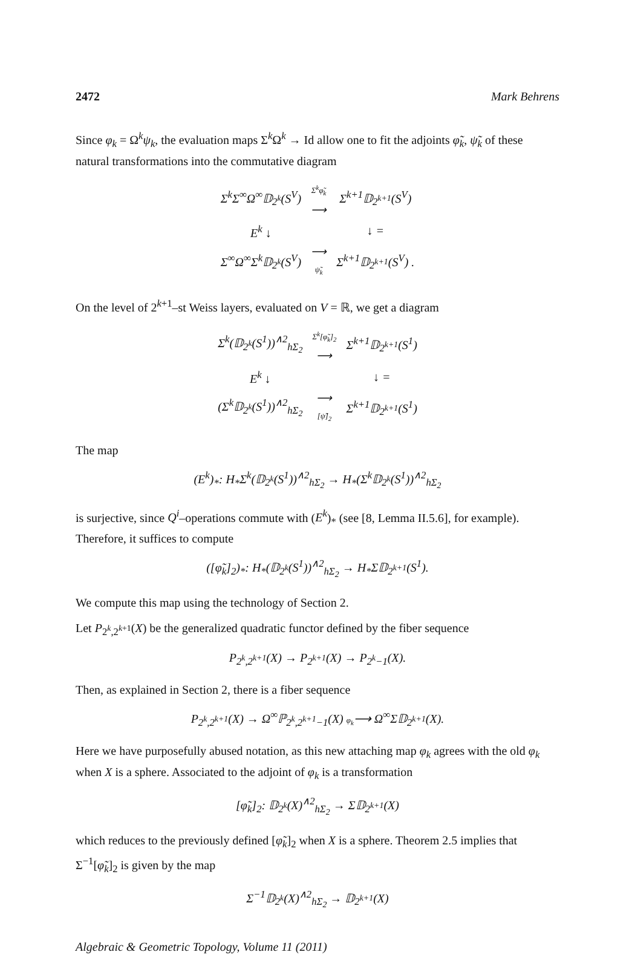2472 Mark Behrens
Since φ<sub>k</sub> = Ω<sup>k</sup>ψ<sub>k</sub>, the evaluation maps Σ<sup>k</sup>Ω<sup>k</sup> → Id allow one to fit the adjoints φ̃<sub>k</sub>, ψ̃<sub>k</sub> of these natural transformations into the commutative diagram
| Σ<sup>k</sup>Σ<sup>∞</sup>Ω<sup>∞</sup>𝔻<sub>2<sup>k</sup></sub>(S<sup>V</sup>) | Σ<sup>k</sup>φ̃<sub>k</sub> ⟶ | Σ<sup>k+1</sup>𝔻<sub>2<sup>k+1</sup></sub>(S<sup>V</sup>) |
| E<sup>k</sup> ↓ | | ↓ = |
| Σ<sup>∞</sup>Ω<sup>∞</sup>Σ<sup>k</sup>𝔻<sub>2<sup>k</sup></sub>(S<sup>V</sup>) | ⟶ ψ̃<sub>k</sub> | Σ<sup>k+1</sup>𝔻<sub>2<sup>k+1</sup></sub>(S<sup>V</sup>) . |
On the level of 2<sup>k+1</sup>–st Weiss layers, evaluated on V = ℝ, we get a diagram
| Σ<sup>k</sup>(𝔻<sub>2<sup>k</sup></sub>(S<sup>1</sup>))<sup>∧2</sup><sub>hΣ<sub>2</sub></sub> | Σ<sup>k</sup>[φ̃<sub>k</sub>]<sub>2</sub> ⟶ | Σ<sup>k+1</sup>𝔻<sub>2<sup>k+1</sup></sub>(S<sup>1</sup>) |
| E<sup>k</sup> ↓ | | ↓ = |
| (Σ<sup>k</sup>𝔻<sub>2<sup>k</sup></sub>(S<sup>1</sup>))<sup>∧2</sup><sub>hΣ<sub>2</sub></sub> | ⟶ [ψ̃]<sub>2</sub> | Σ<sup>k+1</sup>𝔻<sub>2<sup>k+1</sup></sub>(S<sup>1</sup>) |
The map
(E<sup>k</sup>)<sub>*</sub>: H<sub>*</sub>Σ<sup>k</sup>(𝔻<sub>2<sup>k</sup></sub>(S<sup>1</sup>))<sup>∧2</sup><sub>hΣ<sub>2</sub></sub> → H<sub>*</sub>(Σ<sup>k</sup>𝔻<sub>2<sup>k</sup></sub>(S<sup>1</sup>))<sup>∧2</sup><sub>hΣ<sub>2</sub></sub>
is surjective, since Q<sup>i</sup>–operations commute with (E<sup>k</sup>)<sub>*</sub> (see [8, Lemma II.5.6], for example). Therefore, it suffices to compute
([φ̃<sub>k</sub>]<sub>2</sub>)<sub>*</sub>: H<sub>*</sub>(𝔻<sub>2<sup>k</sup></sub>(S<sup>1</sup>))<sup>∧2</sup><sub>hΣ<sub>2</sub></sub> → H<sub>*</sub>Σ𝔻<sub>2<sup>k+1</sup></sub>(S<sup>1</sup>).
We compute this map using the technology of Section 2.
Let P<sub>2<sup>k</sup>,2<sup>k+1</sup></sub>(X) be the generalized quadratic functor defined by the fiber sequence
P<sub>2<sup>k</sup>,2<sup>k+1</sup></sub>(X) → P<sub>2<sup>k+1</sup></sub>(X) → P<sub>2<sup>k</sup>−1</sub>(X).
Then, as explained in Section 2, there is a fiber sequence
P<sub>2<sup>k</sup>,2<sup>k+1</sup></sub>(X) → Ω<sup>∞</sup>ℙ<sub>2<sup>k</sup>,2<sup>k+1</sup>−1</sub>(X) φ<sub>k</sub>⟶ Ω<sup>∞</sup>Σ𝔻<sub>2<sup>k+1</sup></sub>(X).
Here we have purposefully abused notation, as this new attaching map φ<sub>k</sub> agrees with the old φ<sub>k</sub> when X is a sphere. Associated to the adjoint of φ<sub>k</sub> is a transformation
[φ̃<sub>k</sub>]<sub>2</sub>: 𝔻<sub>2<sup>k</sup></sub>(X)<sup>∧2</sup><sub>hΣ<sub>2</sub></sub> → Σ𝔻<sub>2<sup>k+1</sup></sub>(X)
which reduces to the previously defined [φ̃<sub>k</sub>]<sub>2</sub> when X is a sphere. Theorem 2.5 implies that Σ<sup>−1</sup>[φ̃<sub>k</sub>]<sub>2</sub> is given by the map
Σ<sup>−1</sup>𝔻<sub>2<sup>k</sup></sub>(X)<sup>∧2</sup><sub>hΣ<sub>2</sub></sub> → 𝔻<sub>2<sup>k+1</sup></sub>(X)
Algebraic & Geometric Topology, Volume 11 (2011)